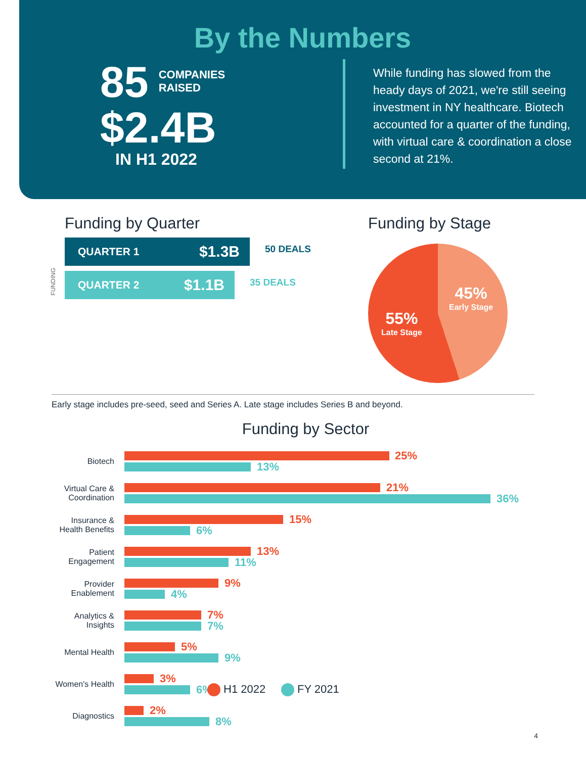By the Numbers
85 COMPANIES
RAISED
$2.4B
IN H1 2022
While funding has slowed from the heady days of 2021, we're still seeing investment in NY healthcare. Biotech accounted for a quarter of the funding, with virtual care & coordination a close second at 21%.
Funding by Quarter
FUNDING
QUARTER 1 $1.3B
50 DEALS
QUARTER 2 $1.1B
35 DEALS
Funding by Stage
45%
Early Stage
55%
Late Stage
Early stage includes pre-seed, seed and Series A. Late stage includes Series B and beyond.
Funding by Sector
Biotech
25%
13%
Virtual Care &
Coordination
21%
36%
Insurance &
Health Benefits
15%
6%
Patient
Engagement
13%
11%
Provider
Enablement
9%
4%
Analytics &
Insights
7%
7%
Mental Health
5%
9%
Women's Health
3%
6%
Diagnostics
2%
8%
H1 2022 FY 2021
4